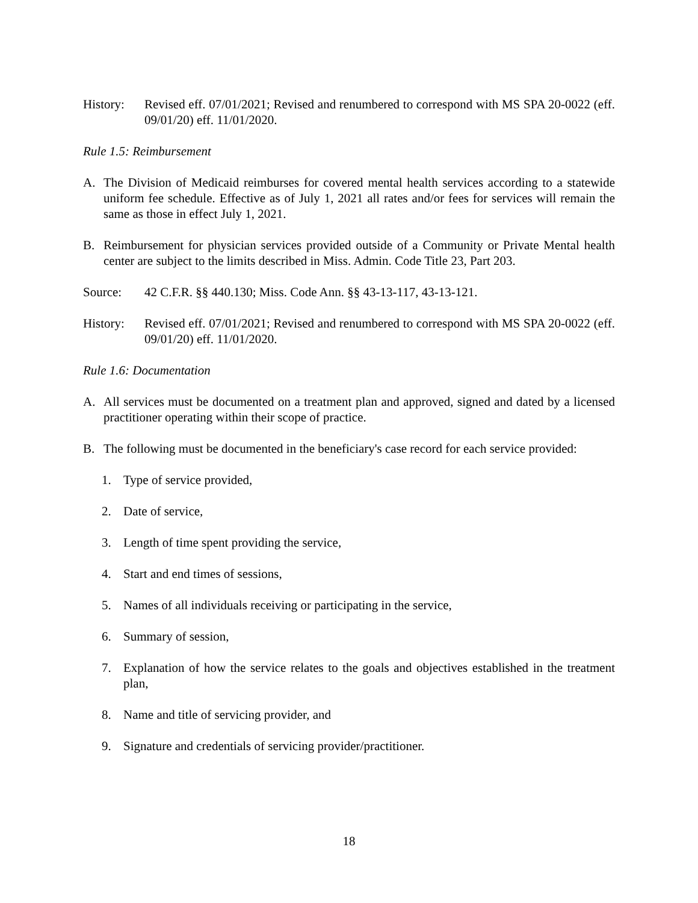History: Revised eff. 07/01/2021; Revised and renumbered to correspond with MS SPA 20-0022 (eff. 09/01/20) eff. 11/01/2020.
Rule 1.5: Reimbursement
A. The Division of Medicaid reimburses for covered mental health services according to a statewide uniform fee schedule. Effective as of July 1, 2021 all rates and/or fees for services will remain the same as those in effect July 1, 2021.
B. Reimbursement for physician services provided outside of a Community or Private Mental health center are subject to the limits described in Miss. Admin. Code Title 23, Part 203.
Source: 42 C.F.R. §§ 440.130; Miss. Code Ann. §§ 43-13-117, 43-13-121.
History: Revised eff. 07/01/2021; Revised and renumbered to correspond with MS SPA 20-0022 (eff. 09/01/20) eff. 11/01/2020.
Rule 1.6: Documentation
A. All services must be documented on a treatment plan and approved, signed and dated by a licensed practitioner operating within their scope of practice.
B. The following must be documented in the beneficiary's case record for each service provided:
1. Type of service provided,
2. Date of service,
3. Length of time spent providing the service,
4. Start and end times of sessions,
5. Names of all individuals receiving or participating in the service,
6. Summary of session,
7. Explanation of how the service relates to the goals and objectives established in the treatment plan,
8. Name and title of servicing provider, and
9. Signature and credentials of servicing provider/practitioner.
18